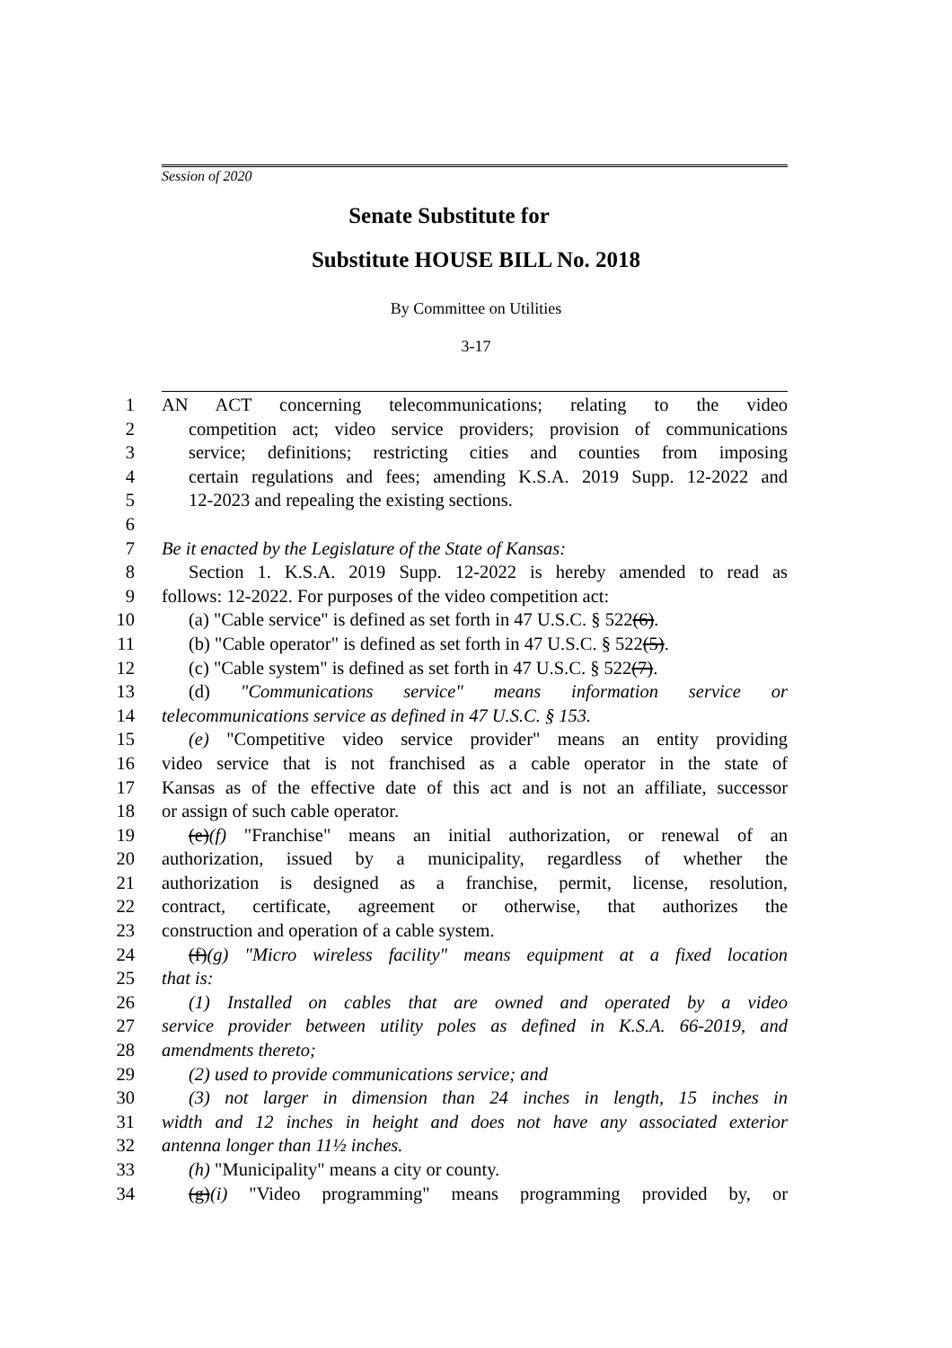Session of 2020
Senate Substitute for
Substitute HOUSE BILL No. 2018
By Committee on Utilities
3-17
1 AN ACT concerning telecommunications; relating to the video
2 competition act; video service providers; provision of communications
3 service; definitions; restricting cities and counties from imposing
4 certain regulations and fees; amending K.S.A. 2019 Supp. 12-2022 and
5 12-2023 and repealing the existing sections.
6
7 Be it enacted by the Legislature of the State of Kansas:
8 Section 1. K.S.A. 2019 Supp. 12-2022 is hereby amended to read as
9 follows: 12-2022. For purposes of the video competition act:
10 (a) "Cable service" is defined as set forth in 47 U.S.C. § 522(6).
11 (b) "Cable operator" is defined as set forth in 47 U.S.C. § 522(5).
12 (c) "Cable system" is defined as set forth in 47 U.S.C. § 522(7).
13 (d) "Communications service" means information service or
14 telecommunications service as defined in 47 U.S.C. § 153.
15 (e) "Competitive video service provider" means an entity providing
16 video service that is not franchised as a cable operator in the state of
17 Kansas as of the effective date of this act and is not an affiliate, successor
18 or assign of such cable operator.
19 (e)(f) "Franchise" means an initial authorization, or renewal of an
20 authorization, issued by a municipality, regardless of whether the
21 authorization is designed as a franchise, permit, license, resolution,
22 contract, certificate, agreement or otherwise, that authorizes the
23 construction and operation of a cable system.
24 (f)(g) "Micro wireless facility" means equipment at a fixed location
25 that is:
26 (1) Installed on cables that are owned and operated by a video
27 service provider between utility poles as defined in K.S.A. 66-2019, and
28 amendments thereto;
29 (2) used to provide communications service; and
30 (3) not larger in dimension than 24 inches in length, 15 inches in
31 width and 12 inches in height and does not have any associated exterior
32 antenna longer than 11½ inches.
33 (h) "Municipality" means a city or county.
34 (g)(i) "Video programming" means programming provided by, or